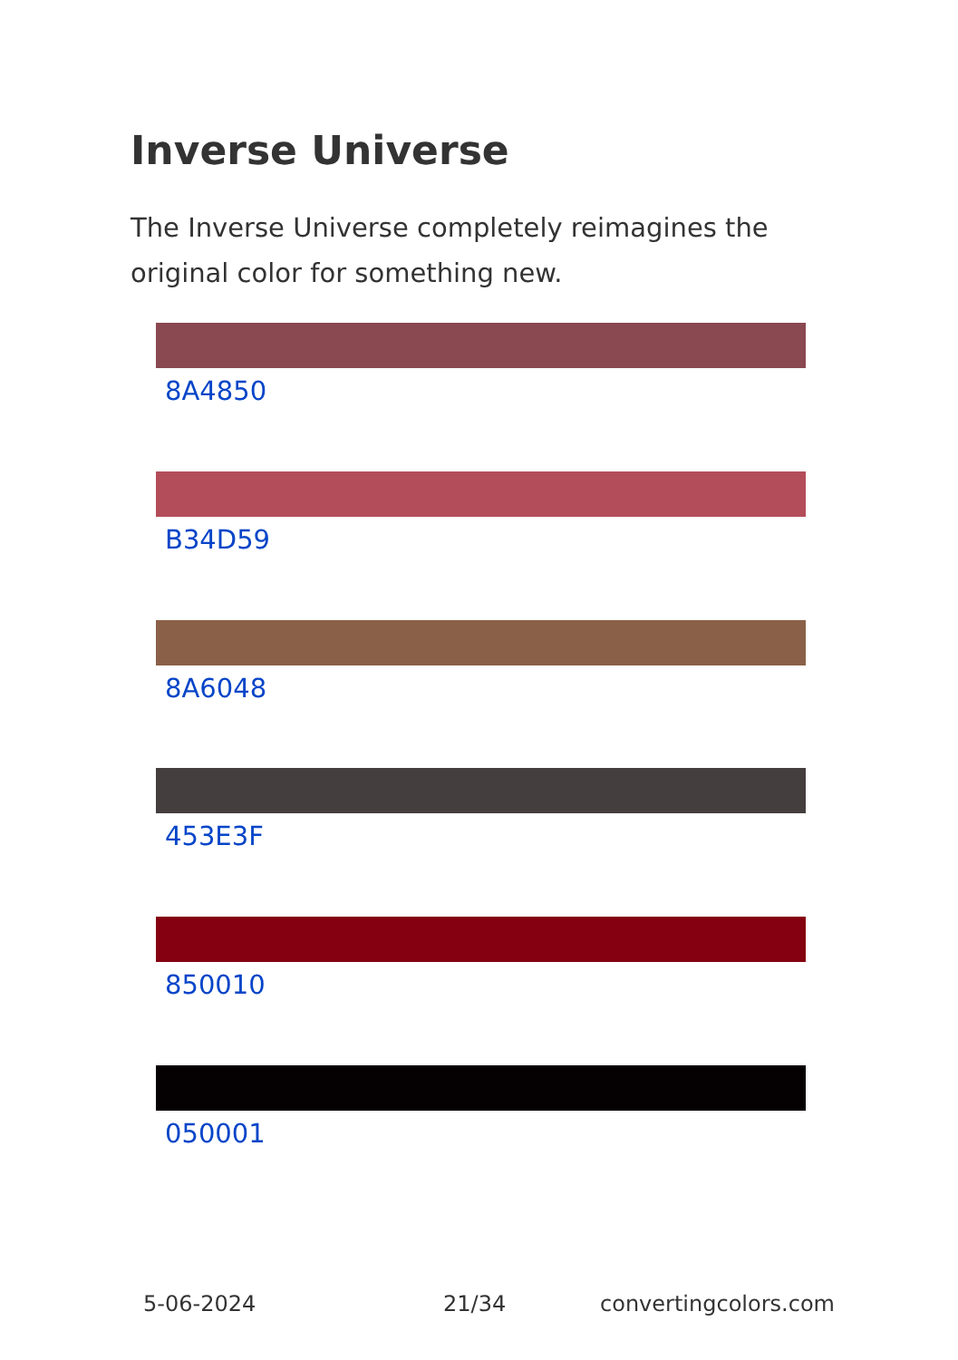Inverse Universe
The Inverse Universe completely reimagines the original color for something new.
8A4850
B34D59
8A6048
453E3F
850010
050001
5-06-2024 21/34 convertingcolors.com